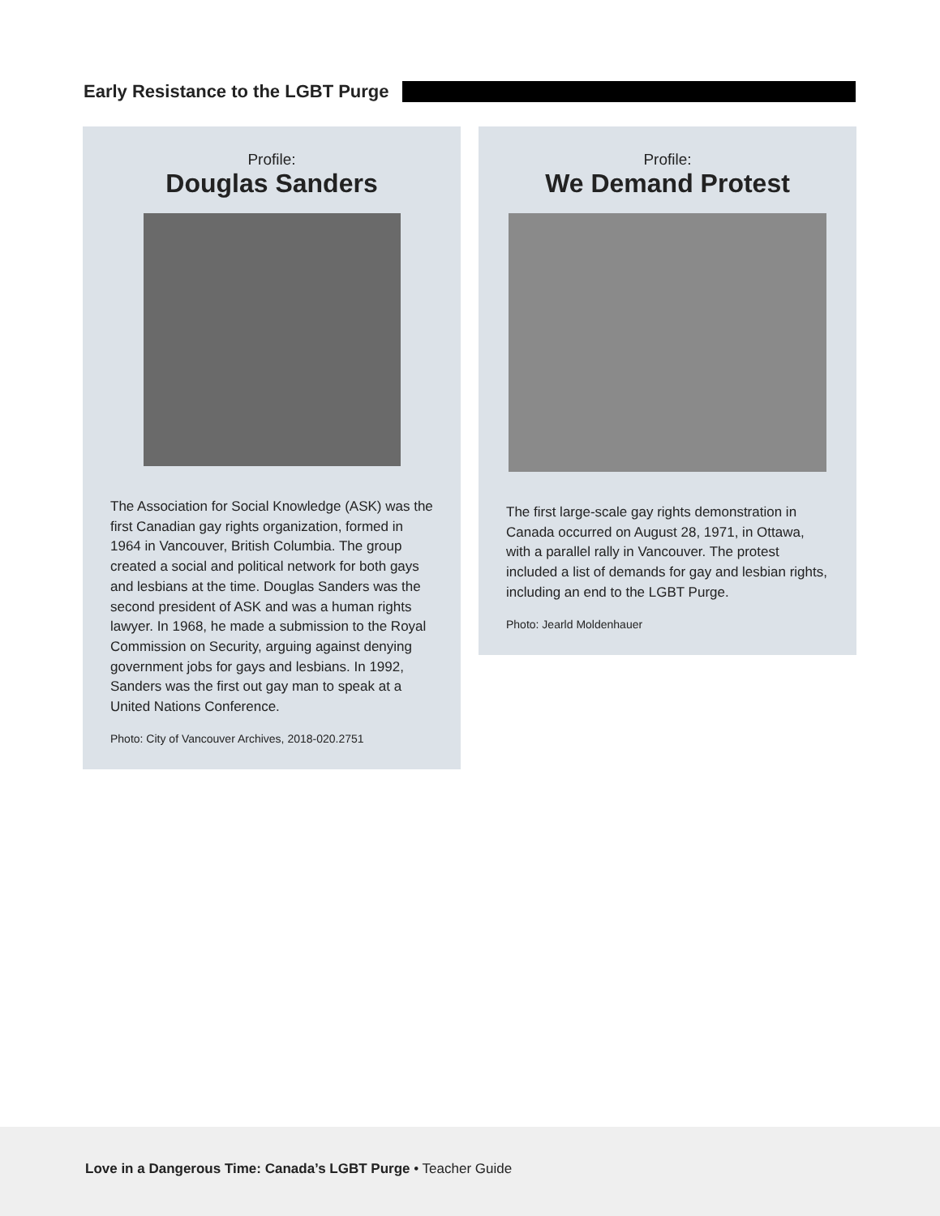Early Resistance to the LGBT Purge
Profile:
Douglas Sanders
The Association for Social Knowledge (ASK) was the first Canadian gay rights organization, formed in 1964 in Vancouver, British Columbia. The group created a social and political network for both gays and lesbians at the time. Douglas Sanders was the second president of ASK and was a human rights lawyer. In 1968, he made a submission to the Royal Commission on Security, arguing against denying government jobs for gays and lesbians. In 1992, Sanders was the first out gay man to speak at a United Nations Conference.
Photo: City of Vancouver Archives, 2018-020.2751
Profile:
We Demand Protest
The first large-scale gay rights demonstration in Canada occurred on August 28, 1971, in Ottawa, with a parallel rally in Vancouver. The protest included a list of demands for gay and lesbian rights, including an end to the LGBT Purge.
Photo: Jearld Moldenhauer
Love in a Dangerous Time: Canada’s LGBT Purge • Teacher Guide